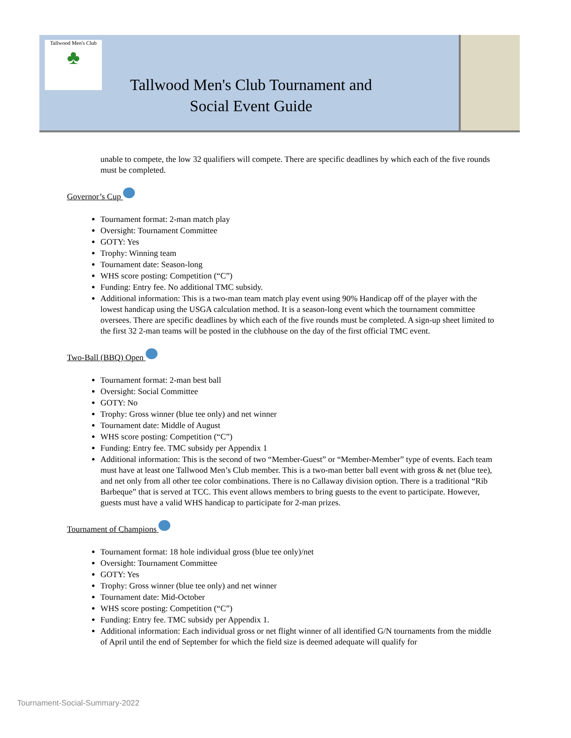Tallwood Men's Club
♣
Tallwood Men's Club Tournament and Social Event Guide
unable to compete, the low 32 qualifiers will compete. There are specific deadlines by which each of the five rounds must be completed.
Governor’s Cup
Tournament format: 2-man match play
Oversight: Tournament Committee
GOTY: Yes
Trophy: Winning team
Tournament date: Season-long
WHS score posting: Competition (“C”)
Funding: Entry fee. No additional TMC subsidy.
Additional information: This is a two-man team match play event using 90% Handicap off of the player with the lowest handicap using the USGA calculation method. It is a season-long event which the tournament committee oversees. There are specific deadlines by which each of the five rounds must be completed. A sign-up sheet limited to the first 32 2-man teams will be posted in the clubhouse on the day of the first official TMC event.
Two-Ball (BBQ) Open
Tournament format: 2-man best ball
Oversight: Social Committee
GOTY: No
Trophy: Gross winner (blue tee only) and net winner
Tournament date: Middle of August
WHS score posting: Competition (“C”)
Funding: Entry fee. TMC subsidy per Appendix 1
Additional information: This is the second of two “Member-Guest” or “Member-Member” type of events. Each team must have at least one Tallwood Men’s Club member. This is a two-man better ball event with gross & net (blue tee), and net only from all other tee color combinations. There is no Callaway division option. There is a traditional “Rib Barbeque” that is served at TCC. This event allows members to bring guests to the event to participate. However, guests must have a valid WHS handicap to participate for 2-man prizes.
Tournament of Champions
Tournament format: 18 hole individual gross (blue tee only)/net
Oversight: Tournament Committee
GOTY: Yes
Trophy: Gross winner (blue tee only) and net winner
Tournament date: Mid-October
WHS score posting: Competition (“C”)
Funding: Entry fee. TMC subsidy per Appendix 1.
Additional information: Each individual gross or net flight winner of all identified G/N tournaments from the middle of April until the end of September for which the field size is deemed adequate will qualify for
Tournament-Social-Summary-2022